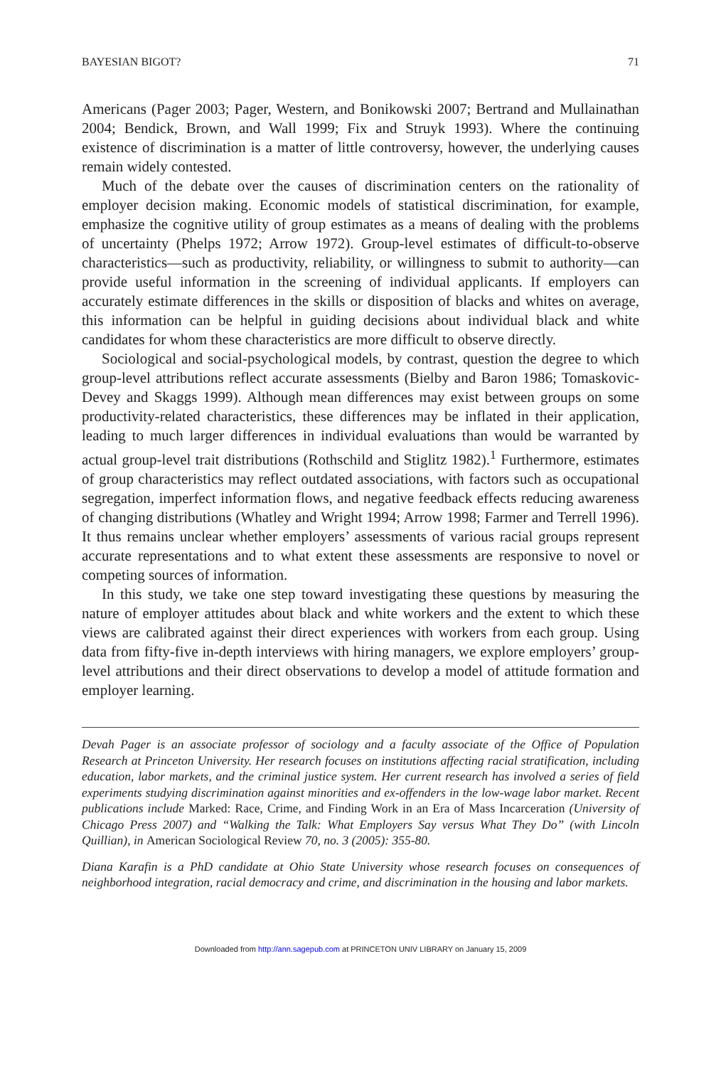BAYESIAN BIGOT? 71
Americans (Pager 2003; Pager, Western, and Bonikowski 2007; Bertrand and Mullainathan 2004; Bendick, Brown, and Wall 1999; Fix and Struyk 1993). Where the continuing existence of discrimination is a matter of little controversy, however, the underlying causes remain widely contested.
Much of the debate over the causes of discrimination centers on the rationality of employer decision making. Economic models of statistical discrimination, for example, emphasize the cognitive utility of group estimates as a means of dealing with the problems of uncertainty (Phelps 1972; Arrow 1972). Group-level estimates of difficult-to-observe characteristics—such as productivity, reliability, or willingness to submit to authority—can provide useful information in the screening of individual applicants. If employers can accurately estimate differences in the skills or disposition of blacks and whites on average, this information can be helpful in guiding decisions about individual black and white candidates for whom these characteristics are more difficult to observe directly.
Sociological and social-psychological models, by contrast, question the degree to which group-level attributions reflect accurate assessments (Bielby and Baron 1986; Tomaskovic-Devey and Skaggs 1999). Although mean differences may exist between groups on some productivity-related characteristics, these differences may be inflated in their application, leading to much larger differences in individual evaluations than would be warranted by actual group-level trait distributions (Rothschild and Stiglitz 1982).<sup>1</sup> Furthermore, estimates of group characteristics may reflect outdated associations, with factors such as occupational segregation, imperfect information flows, and negative feedback effects reducing awareness of changing distributions (Whatley and Wright 1994; Arrow 1998; Farmer and Terrell 1996). It thus remains unclear whether employers’ assessments of various racial groups represent accurate representations and to what extent these assessments are responsive to novel or competing sources of information.
In this study, we take one step toward investigating these questions by measuring the nature of employer attitudes about black and white workers and the extent to which these views are calibrated against their direct experiences with workers from each group. Using data from fifty-five in-depth interviews with hiring managers, we explore employers’ group-level attributions and their direct observations to develop a model of attitude formation and employer learning.
Devah Pager is an associate professor of sociology and a faculty associate of the Office of Population Research at Princeton University. Her research focuses on institutions affecting racial stratification, including education, labor markets, and the criminal justice system. Her current research has involved a series of field experiments studying discrimination against minorities and ex-offenders in the low-wage labor market. Recent publications include Marked: Race, Crime, and Finding Work in an Era of Mass Incarceration (University of Chicago Press 2007) and “Walking the Talk: What Employers Say versus What They Do” (with Lincoln Quillian), in American Sociological Review 70, no. 3 (2005): 355-80.
Diana Karafin is a PhD candidate at Ohio State University whose research focuses on consequences of neighborhood integration, racial democracy and crime, and discrimination in the housing and labor markets.
Downloaded from http://ann.sagepub.com at PRINCETON UNIV LIBRARY on January 15, 2009